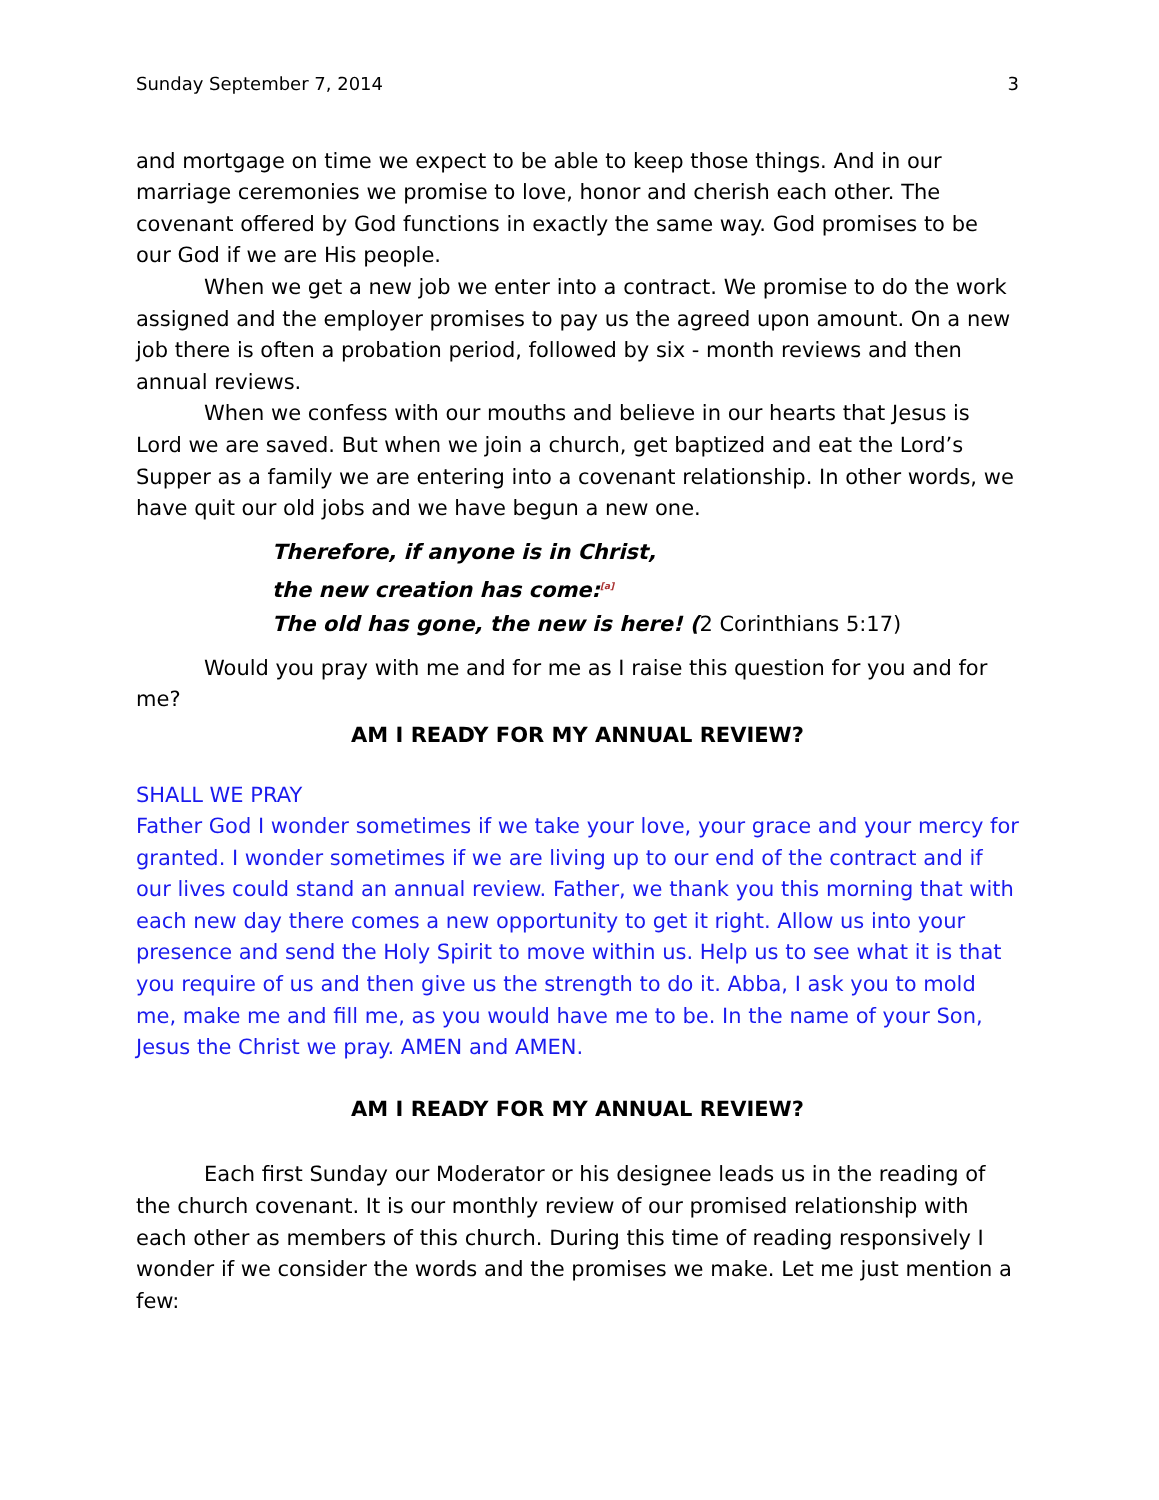Sunday September 7, 2014 3
and mortgage on time we expect to be able to keep those things. And in our marriage ceremonies we promise to love, honor and cherish each other. The covenant offered by God functions in exactly the same way. God promises to be our God if we are His people.
When we get a new job we enter into a contract. We promise to do the work assigned and the employer promises to pay us the agreed upon amount. On a new job there is often a probation period, followed by six - month reviews and then annual reviews.
When we confess with our mouths and believe in our hearts that Jesus is Lord we are saved. But when we join a church, get baptized and eat the Lord’s Supper as a family we are entering into a covenant relationship. In other words, we have quit our old jobs and we have begun a new one.
Therefore, if anyone is in Christ,
the new creation has come:<sup>[a]</sup>
The old has gone, the new is here! (2 Corinthians 5:17)
Would you pray with me and for me as I raise this question for you and for me?
AM I READY FOR MY ANNUAL REVIEW?
SHALL WE PRAY
Father God I wonder sometimes if we take your love, your grace and your mercy for granted. I wonder sometimes if we are living up to our end of the contract and if our lives could stand an annual review. Father, we thank you this morning that with each new day there comes a new opportunity to get it right. Allow us into your presence and send the Holy Spirit to move within us. Help us to see what it is that you require of us and then give us the strength to do it. Abba, I ask you to mold me, make me and fill me, as you would have me to be. In the name of your Son, Jesus the Christ we pray. AMEN and AMEN.
AM I READY FOR MY ANNUAL REVIEW?
Each first Sunday our Moderator or his designee leads us in the reading of the church covenant. It is our monthly review of our promised relationship with each other as members of this church. During this time of reading responsively I wonder if we consider the words and the promises we make. Let me just mention a few: